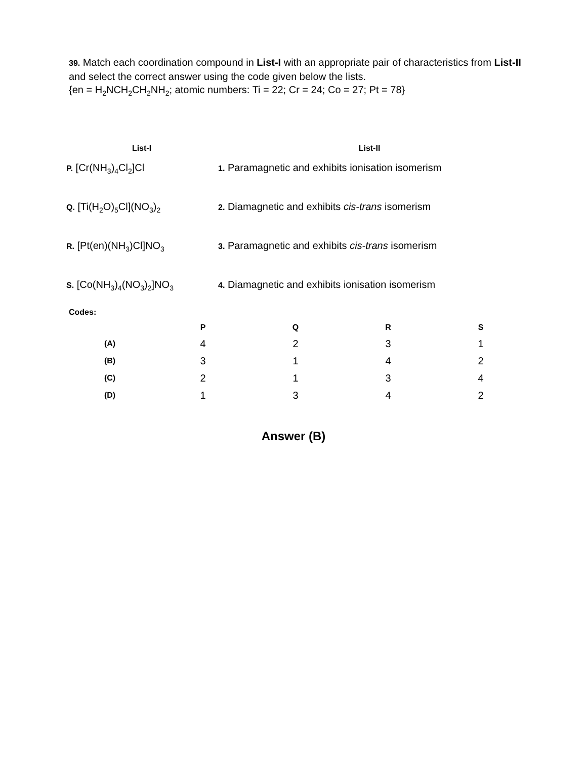39. Match each coordination compound in List-I with an appropriate pair of characteristics from List-II and select the correct answer using the code given below the lists.
{en = H<sub>2</sub>NCH<sub>2</sub>CH<sub>2</sub>NH<sub>2</sub>; atomic numbers: Ti = 22; Cr = 24; Co = 27; Pt = 78}
| List-I | List-II |
| --- | --- |
| P. [Cr(NH<sub>3</sub>)<sub>4</sub>Cl<sub>2</sub>]Cl | 1. Paramagnetic and exhibits ionisation isomerism |
| Q. [Ti(H<sub>2</sub>O)<sub>5</sub>Cl](NO<sub>3</sub>)<sub>2</sub> | 2. Diamagnetic and exhibits cis-trans isomerism |
| R. [Pt(en)(NH<sub>3</sub>)Cl]NO<sub>3</sub> | 3. Paramagnetic and exhibits cis-trans isomerism |
| S. [Co(NH<sub>3</sub>)<sub>4</sub>(NO<sub>3</sub>)<sub>2</sub>]NO<sub>3</sub> | 4. Diamagnetic and exhibits ionisation isomerism |
Codes:
| | P | Q | R | S |
| --- | --- | --- | --- | --- |
| (A) | 4 | 2 | 3 | 1 |
| (B) | 3 | 1 | 4 | 2 |
| (C) | 2 | 1 | 3 | 4 |
| (D) | 1 | 3 | 4 | 2 |
Answer (B)